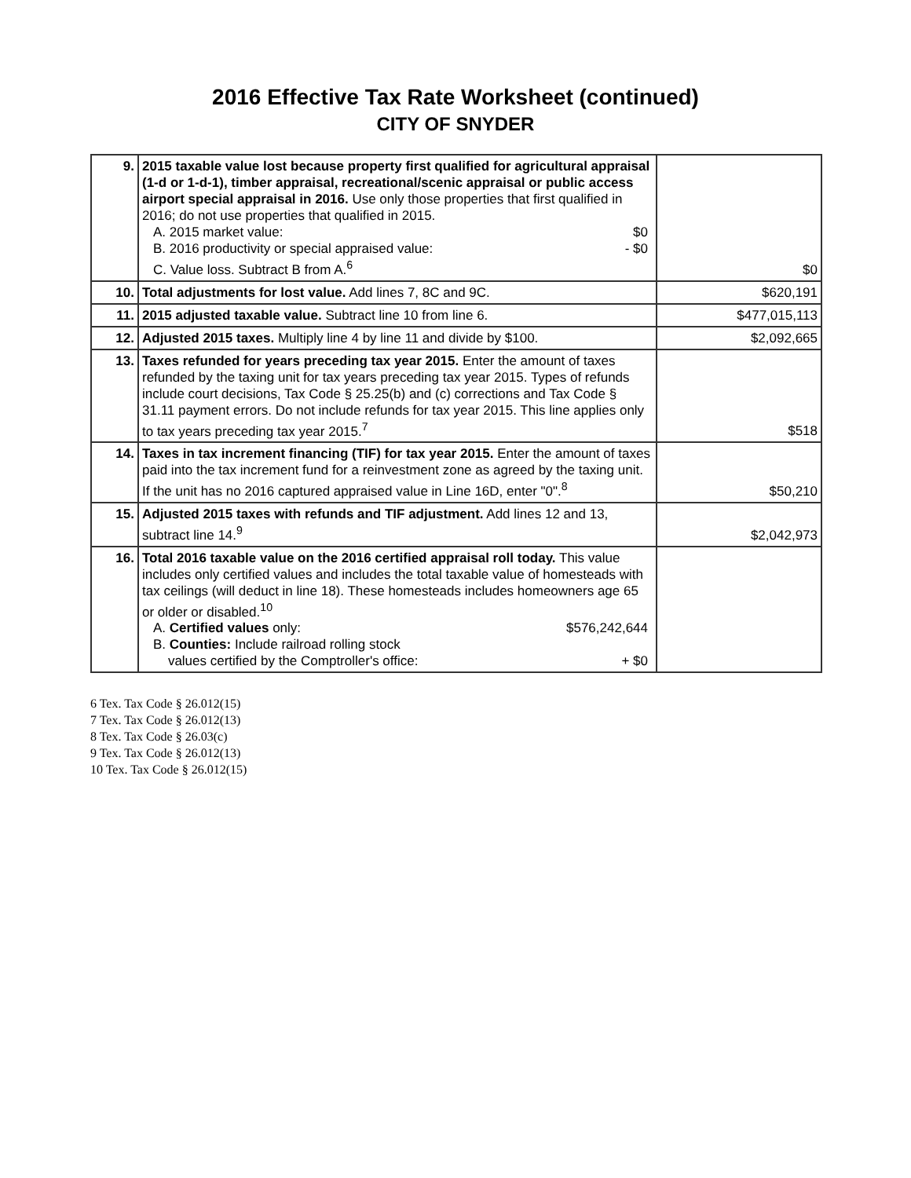2016 Effective Tax Rate Worksheet (continued)
CITY OF SNYDER
| 9. | 2015 taxable value lost because property first qualified for agricultural appraisal (1-d or 1-d-1), timber appraisal, recreational/scenic appraisal or public access airport special appraisal in 2016. Use only those properties that first qualified in 2016; do not use properties that qualified in 2015. A. 2015 market value: $0 B. 2016 productivity or special appraised value: - $0 C. Value loss. Subtract B from A.<sup>6</sup> | $0 |
| 10. | Total adjustments for lost value. Add lines 7, 8C and 9C. | $620,191 |
| 11. | 2015 adjusted taxable value. Subtract line 10 from line 6. | $477,015,113 |
| 12. | Adjusted 2015 taxes. Multiply line 4 by line 11 and divide by $100. | $2,092,665 |
| 13. | Taxes refunded for years preceding tax year 2015. Enter the amount of taxes refunded by the taxing unit for tax years preceding tax year 2015. Types of refunds include court decisions, Tax Code § 25.25(b) and (c) corrections and Tax Code § 31.11 payment errors. Do not include refunds for tax year 2015. This line applies only to tax years preceding tax year 2015.<sup>7</sup> | $518 |
| 14. | Taxes in tax increment financing (TIF) for tax year 2015. Enter the amount of taxes paid into the tax increment fund for a reinvestment zone as agreed by the taxing unit. If the unit has no 2016 captured appraised value in Line 16D, enter "0".<sup>8</sup> | $50,210 |
| 15. | Adjusted 2015 taxes with refunds and TIF adjustment. Add lines 12 and 13, subtract line 14.<sup>9</sup> | $2,042,973 |
| 16. | Total 2016 taxable value on the 2016 certified appraisal roll today. This value includes only certified values and includes the total taxable value of homesteads with tax ceilings (will deduct in line 18). These homesteads includes homeowners age 65 or older or disabled.<sup>10</sup> A. Certified values only: $576,242,644 B. Counties: Include railroad rolling stock values certified by the Comptroller's office: + $0 | |
6 Tex. Tax Code § 26.012(15)
7 Tex. Tax Code § 26.012(13)
8 Tex. Tax Code § 26.03(c)
9 Tex. Tax Code § 26.012(13)
10 Tex. Tax Code § 26.012(15)